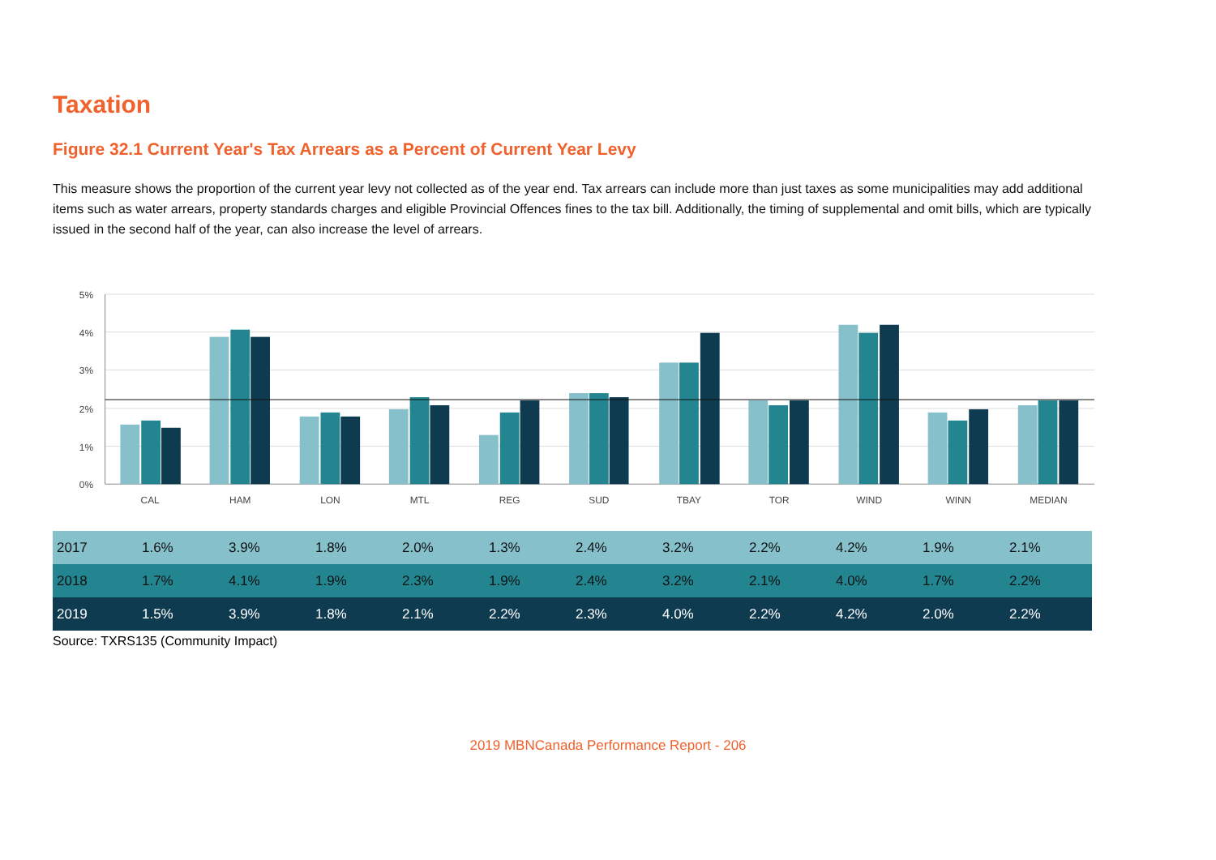Taxation
Figure 32.1 Current Year's Tax Arrears as a Percent of Current Year Levy
This measure shows the proportion of the current year levy not collected as of the year end. Tax arrears can include more than just taxes as some municipalities may add additional items such as water arrears, property standards charges and eligible Provincial Offences fines to the tax bill. Additionally, the timing of supplemental and omit bills, which are typically issued in the second half of the year, can also increase the level of arrears.
5%
4%
3%
2%
1%
0%
CAL
HAM
LON
MTL
REG
SUD
TBAY
TOR
WIND
WINN
MEDIAN
| 2017 | 1.6% | 3.9% | 1.8% | 2.0% | 1.3% | 2.4% | 3.2% | 2.2% | 4.2% | 1.9% | 2.1% |
| 2018 | 1.7% | 4.1% | 1.9% | 2.3% | 1.9% | 2.4% | 3.2% | 2.1% | 4.0% | 1.7% | 2.2% |
| 2019 | 1.5% | 3.9% | 1.8% | 2.1% | 2.2% | 2.3% | 4.0% | 2.2% | 4.2% | 2.0% | 2.2% |
Source: TXRS135 (Community Impact)
2019 MBNCanada Performance Report - 206